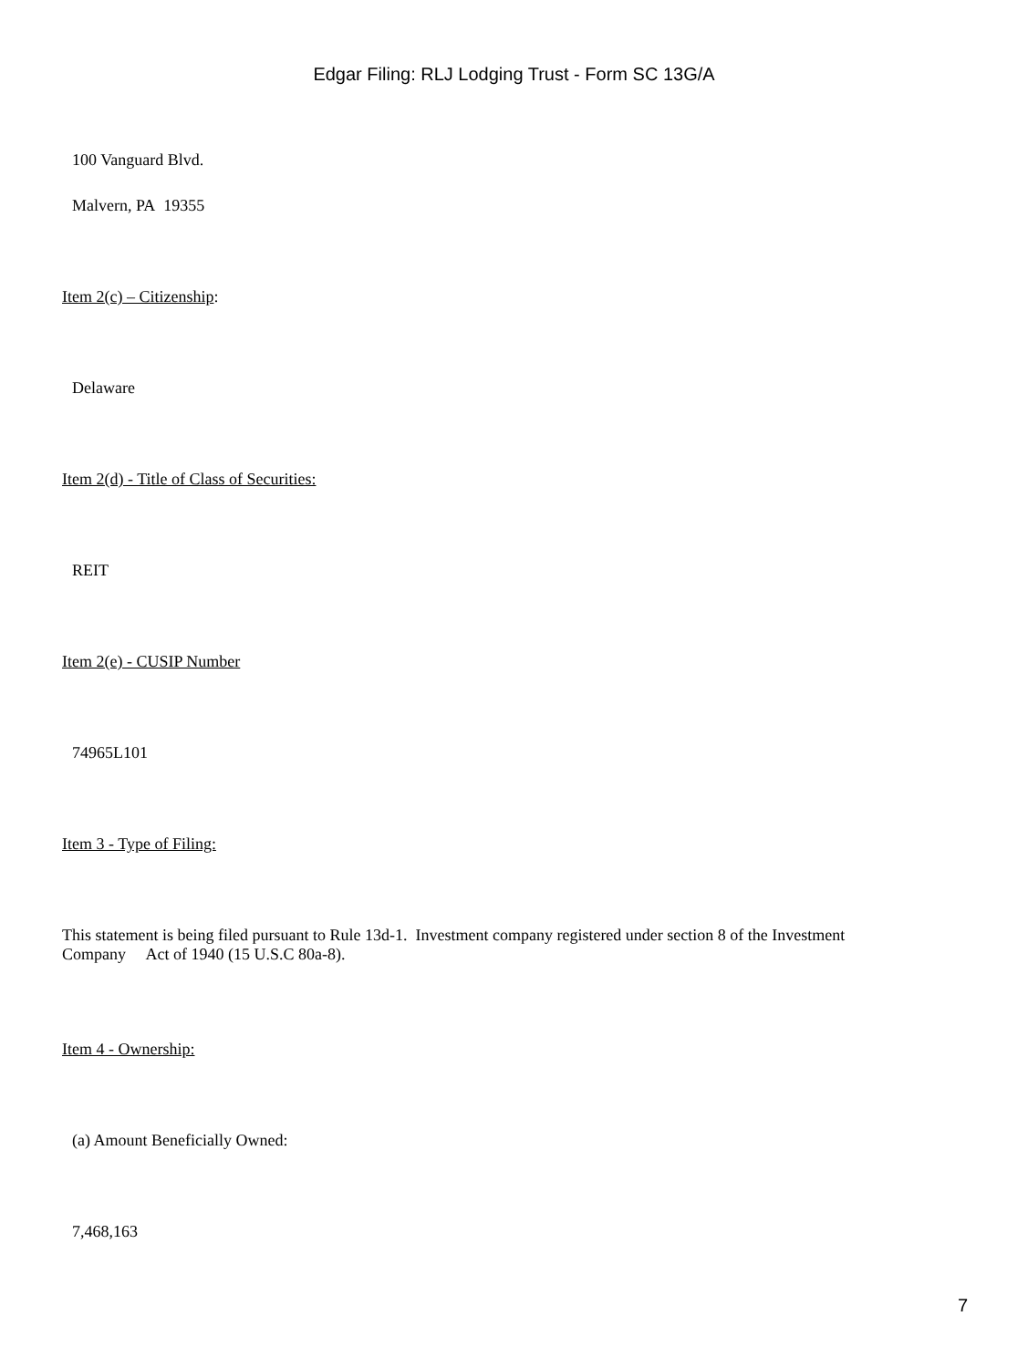Edgar Filing: RLJ Lodging Trust - Form SC 13G/A
100 Vanguard Blvd.
Malvern, PA 19355
Item 2(c) – Citizenship:
Delaware
Item 2(d) - Title of Class of Securities:
REIT
Item 2(e) - CUSIP Number
74965L101
Item 3 - Type of Filing:
This statement is being filed pursuant to Rule 13d-1. Investment company registered under section 8 of the Investment Company Act of 1940 (15 U.S.C 80a-8).
Item 4 - Ownership:
(a) Amount Beneficially Owned:
7,468,163
7